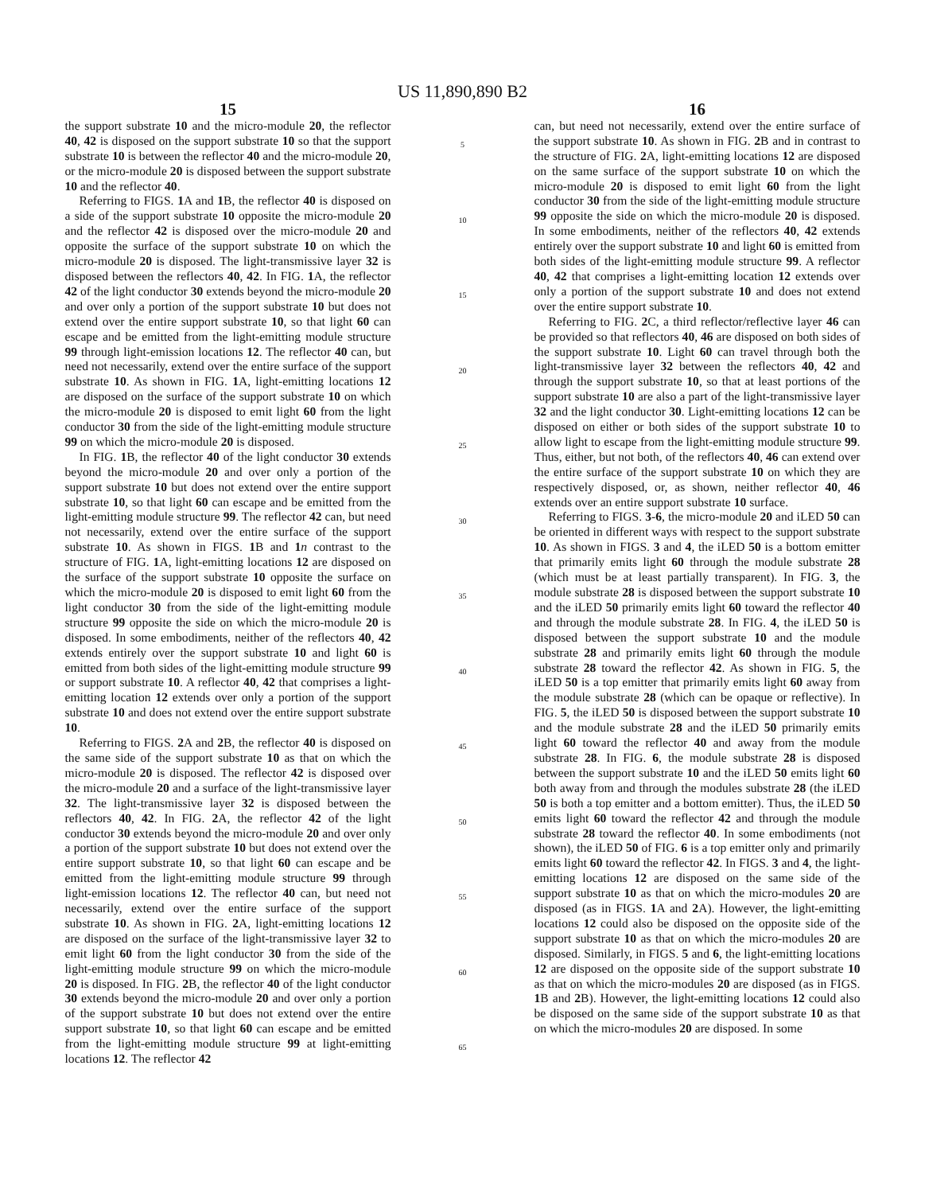US 11,890,890 B2
15
the support substrate 10 and the micro-module 20, the reflector 40, 42 is disposed on the support substrate 10 so that the support substrate 10 is between the reflector 40 and the micro-module 20, or the micro-module 20 is disposed between the support substrate 10 and the reflector 40.
Referring to FIGS. 1 A and 1 B, the reflector 40 is disposed on a side of the support substrate 10 opposite the micro-module 20 and the reflector 42 is disposed over the micro-module 20 and opposite the surface of the support substrate 10 on which the micro-module 20 is disposed. The light-transmissive layer 32 is disposed between the reflectors 40, 42. In FIG. 1 A, the reflector 42 of the light conductor 30 extends beyond the micro-module 20 and over only a portion of the support substrate 10 but does not extend over the entire support substrate 10, so that light 60 can escape and be emitted from the light-emitting module structure 99 through light-emission locations 12. The reflector 40 can, but need not necessarily, extend over the entire surface of the support substrate 10. As shown in FIG. 1 A, light-emitting locations 12 are disposed on the surface of the support substrate 10 on which the micro-module 20 is disposed to emit light 60 from the light conductor 30 from the side of the light-emitting module structure 99 on which the micro-module 20 is disposed.
In FIG. 1 B, the reflector 40 of the light conductor 30 extends beyond the micro-module 20 and over only a portion of the support substrate 10 but does not extend over the entire support substrate 10, so that light 60 can escape and be emitted from the light-emitting module structure 99. The reflector 42 can, but need not necessarily, extend over the entire surface of the support substrate 10. As shown in FIGS. 1 B and 1 n contrast to the structure of FIG. 1 A, light-emitting locations 12 are disposed on the surface of the support substrate 10 opposite the surface on which the micro-module 20 is disposed to emit light 60 from the light conductor 30 from the side of the light-emitting module structure 99 opposite the side on which the micro-module 20 is disposed. In some embodiments, neither of the reflectors 40, 42 extends entirely over the support substrate 10 and light 60 is emitted from both sides of the light-emitting module structure 99 or support substrate 10. A reflector 40, 42 that comprises a light-emitting location 12 extends over only a portion of the support substrate 10 and does not extend over the entire support substrate 10.
Referring to FIGS. 2 A and 2 B, the reflector 40 is disposed on the same side of the support substrate 10 as that on which the micro-module 20 is disposed. The reflector 42 is disposed over the micro-module 20 and a surface of the light-transmissive layer 32. The light-transmissive layer 32 is disposed between the reflectors 40, 42. In FIG. 2 A, the reflector 42 of the light conductor 30 extends beyond the micro-module 20 and over only a portion of the support substrate 10 but does not extend over the entire support substrate 10, so that light 60 can escape and be emitted from the light-emitting module structure 99 through light-emission locations 12. The reflector 40 can, but need not necessarily, extend over the entire surface of the support substrate 10. As shown in FIG. 2 A, light-emitting locations 12 are disposed on the surface of the light-transmissive layer 32 to emit light 60 from the light conductor 30 from the side of the light-emitting module structure 99 on which the micro-module 20 is disposed. In FIG. 2 B, the reflector 40 of the light conductor 30 extends beyond the micro-module 20 and over only a portion of the support substrate 10 but does not extend over the entire support substrate 10, so that light 60 can escape and be emitted from the light-emitting module structure 99 at light-emitting locations 12. The reflector 42
5
10
15
20
25
30
35
40
45
50
55
60
65
16
can, but need not necessarily, extend over the entire surface of the support substrate 10. As shown in FIG. 2 B and in contrast to the structure of FIG. 2 A, light-emitting locations 12 are disposed on the same surface of the support substrate 10 on which the micro-module 20 is disposed to emit light 60 from the light conductor 30 from the side of the light-emitting module structure 99 opposite the side on which the micro-module 20 is disposed. In some embodiments, neither of the reflectors 40, 42 extends entirely over the support substrate 10 and light 60 is emitted from both sides of the light-emitting module structure 99. A reflector 40, 42 that comprises a light-emitting location 12 extends over only a portion of the support substrate 10 and does not extend over the entire support substrate 10.
Referring to FIG. 2 C, a third reflector/reflective layer 46 can be provided so that reflectors 40, 46 are disposed on both sides of the support substrate 10. Light 60 can travel through both the light-transmissive layer 32 between the reflectors 40, 42 and through the support substrate 10, so that at least portions of the support substrate 10 are also a part of the light-transmissive layer 32 and the light conductor 30. Light-emitting locations 12 can be disposed on either or both sides of the support substrate 10 to allow light to escape from the light-emitting module structure 99. Thus, either, but not both, of the reflectors 40, 46 can extend over the entire surface of the support substrate 10 on which they are respectively disposed, or, as shown, neither reflector 40, 46 extends over an entire support substrate 10 surface.
Referring to FIGS. 3-6, the micro-module 20 and iLED 50 can be oriented in different ways with respect to the support substrate 10. As shown in FIGS. 3 and 4, the iLED 50 is a bottom emitter that primarily emits light 60 through the module substrate 28 (which must be at least partially transparent). In FIG. 3, the module substrate 28 is disposed between the support substrate 10 and the iLED 50 primarily emits light 60 toward the reflector 40 and through the module substrate 28. In FIG. 4, the iLED 50 is disposed between the support substrate 10 and the module substrate 28 and primarily emits light 60 through the module substrate 28 toward the reflector 42. As shown in FIG. 5, the iLED 50 is a top emitter that primarily emits light 60 away from the module substrate 28 (which can be opaque or reflective). In FIG. 5, the iLED 50 is disposed between the support substrate 10 and the module substrate 28 and the iLED 50 primarily emits light 60 toward the reflector 40 and away from the module substrate 28. In FIG. 6, the module substrate 28 is disposed between the support substrate 10 and the iLED 50 emits light 60 both away from and through the modules substrate 28 (the iLED 50 is both a top emitter and a bottom emitter). Thus, the iLED 50 emits light 60 toward the reflector 42 and through the module substrate 28 toward the reflector 40. In some embodiments (not shown), the iLED 50 of FIG. 6 is a top emitter only and primarily emits light 60 toward the reflector 42. In FIGS. 3 and 4, the light-emitting locations 12 are disposed on the same side of the support substrate 10 as that on which the micro-modules 20 are disposed (as in FIGS. 1 A and 2 A). However, the light-emitting locations 12 could also be disposed on the opposite side of the support substrate 10 as that on which the micro-modules 20 are disposed. Similarly, in FIGS. 5 and 6, the light-emitting locations 12 are disposed on the opposite side of the support substrate 10 as that on which the micro-modules 20 are disposed (as in FIGS. 1 B and 2 B). However, the light-emitting locations 12 could also be disposed on the same side of the support substrate 10 as that on which the micro-modules 20 are disposed. In some